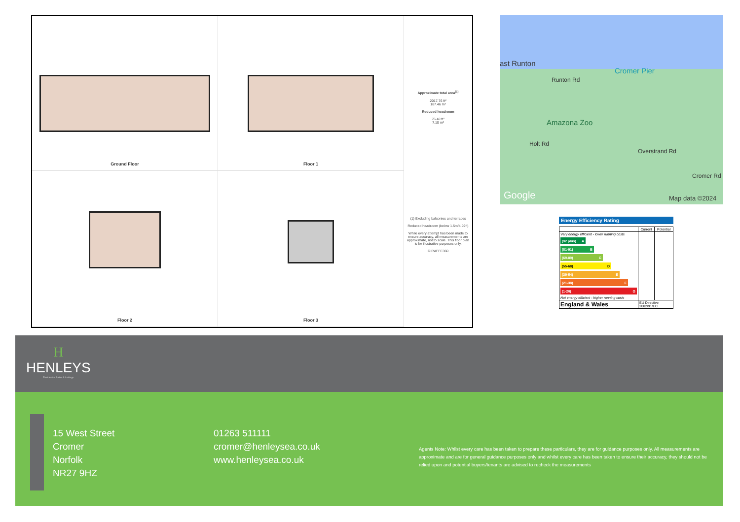Ground Floor
Floor 1
Approximate total area<sup>(1)</sup>
2017.76 ft²
187.46 m²
Reduced headroom
76.40 ft²
7.10 m²
(1) Excluding balconies and terraces
Reduced headroom (below 1.5m/4.92ft)
While every attempt has been made to ensure accuracy, all measurements are approximate, not to scale. This floor plan is for illustrative purposes only.
GIRAFFE360
Floor 2
Floor 3
ast Runton
Cromer Pier
Runton Rd
Amazona Zoo
Holt Rd
Overstrand Rd
Cromer Rd
Google Map data ©2024
Energy Efficiency Rating
| | Current | Potential |
| --- | --- | --- |
| Very energy efficient - lower running costs (92 plus) A (81-91) B (69-80) C (55-68) D (39-54) E (21-38) F (1-20) G Not energy efficient - higher running costs | | |
| England & Wales | EU Directive 2002/91/EC | |
H
HENLEYS
Residential Sales & Lettings
15 West Street
Cromer
Norfolk
NR27 9HZ
01263 511111
cromer@henleysea.co.uk
www.henleysea.co.uk
Agents Note: Whilst every care has been taken to prepare these particulars, they are for guidance purposes only. All measurements are approximate and are for general guidance purposes only and whilst every care has been taken to ensure their accuracy, they should not be relied upon and potential buyers/tenants are advised to recheck the measurements